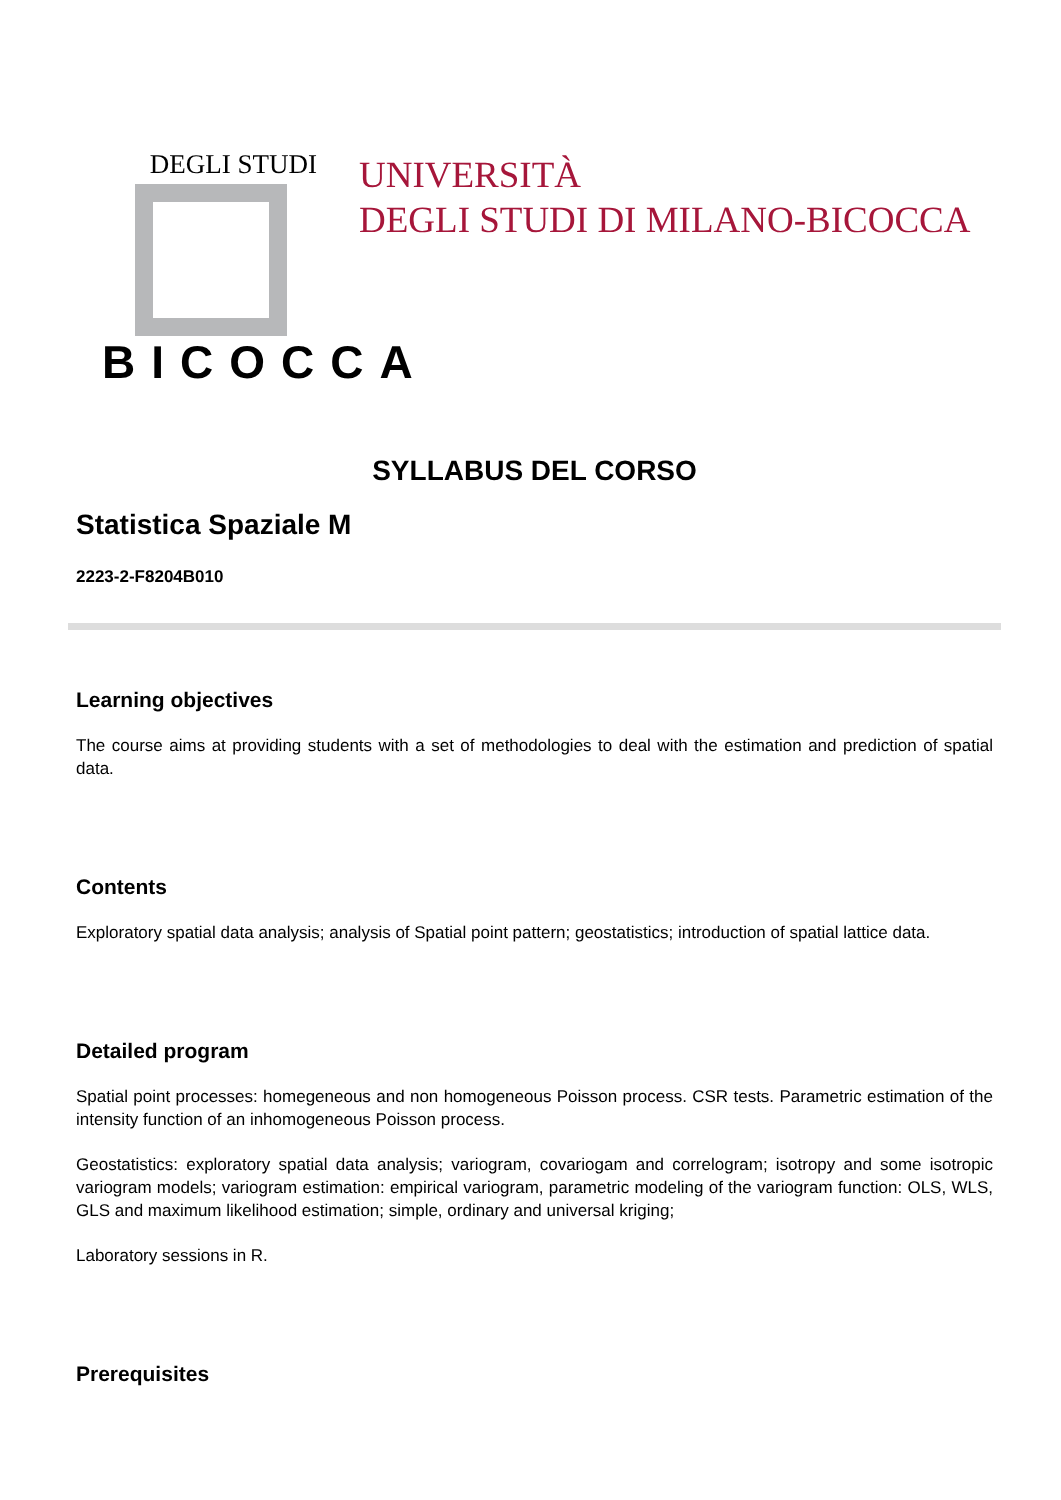DEGLI STUDI
BICOCCA
UNIVERSITÀ
DEGLI STUDI DI MILANO-BICOCCA
SYLLABUS DEL CORSO
Statistica Spaziale M
2223-2-F8204B010
Learning objectives
The course aims at providing students with a set of methodologies to deal with the estimation and prediction of spatial data.
Contents
Exploratory spatial data analysis; analysis of Spatial point pattern; geostatistics; introduction of spatial lattice data.
Detailed program
Spatial point processes: homegeneous and non homogeneous Poisson process. CSR tests. Parametric estimation of the intensity function of an inhomogeneous Poisson process.
Geostatistics: exploratory spatial data analysis; variogram, covariogam and correlogram; isotropy and some isotropic variogram models; variogram estimation: empirical variogram, parametric modeling of the variogram function: OLS, WLS, GLS and maximum likelihood estimation; simple, ordinary and universal kriging;
Laboratory sessions in R.
Prerequisites